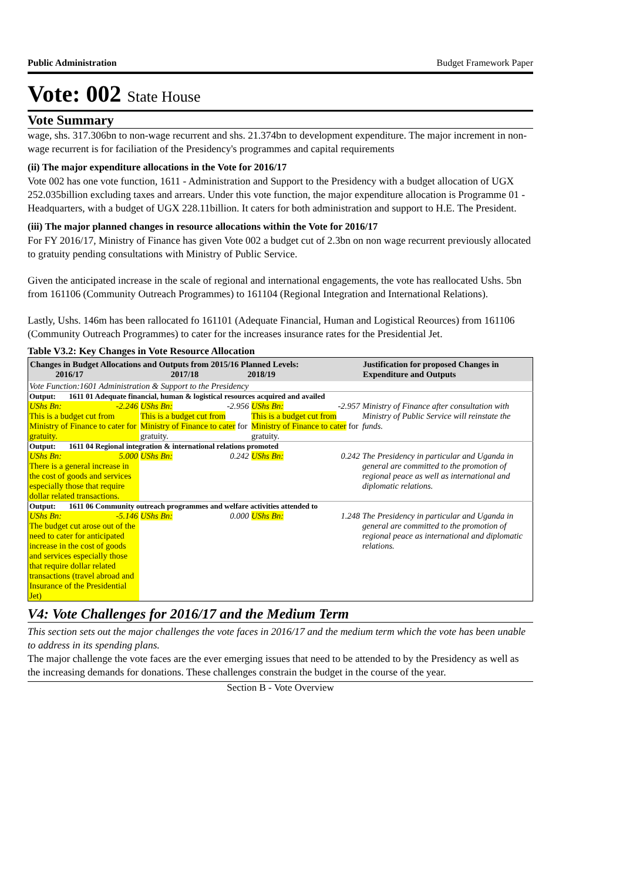Public Administration Budget Framework Paper
Vote: 002 State House
Vote Summary
wage, shs. 317.306bn to non-wage recurrent and shs. 21.374bn to development expenditure. The major increment in non-wage recurrent is for faciliation of the Presidency's programmes and capital requirements
(ii) The major expenditure allocations in the Vote for 2016/17
Vote 002 has one vote function, 1611 - Administration and Support to the Presidency with a budget allocation of UGX 252.035billion excluding taxes and arrears. Under this vote function, the major expenditure allocation is Programme 01 - Headquarters, with a budget of UGX 228.11billion. It caters for both administration and support to H.E. The President.
(iii) The major planned changes in resource allocations within the Vote for 2016/17
For FY 2016/17, Ministry of Finance has given Vote 002 a budget cut of 2.3bn on non wage recurrent previously allocated to gratuity pending consultations with Ministry of Public Service.
Given the anticipated increase in the scale of regional and international engagements, the vote has reallocated Ushs. 5bn from 161106 (Community Outreach Programmes) to 161104 (Regional Integration and International Relations).
Lastly, Ushs. 146m has been rallocated fo 161101 (Adequate Financial, Human and Logistical Reources) from 161106 (Community Outreach Programmes) to cater for the increases insurance rates for the Presidential Jet.
Table V3.2: Key Changes in Vote Resource Allocation
| Changes in Budget Allocations and Outputs from 2015/16 Planned Levels: 2016/17 2017/18 2018/19 | | | Justification for proposed Changes in Expenditure and Outputs |
| --- | --- | --- | --- |
| Vote Function:1601 Administration & Support to the Presidency | | | |
| Output: 1611 01 Adequate financial, human & logistical resources acquired and availed | | | |
| UShs Bn: -2.246 This is a budget cut from Ministry of Finance to cater for gratuity. | UShs Bn: -2.956 This is a budget cut from Ministry of Finance to cater for gratuity. | UShs Bn: -2.957 This is a budget cut from Ministry of Finance to cater for gratuity. | Ministry of Finance after consultation with Ministry of Public Service will reinstate the funds. |
| Output: 1611 04 Regional integration & international relations promoted | | | |
| UShs Bn: 5.000 There is a general increase in the cost of goods and services especially those that require dollar related transactions. | UShs Bn: 0.242 | UShs Bn: 0.242 | The Presidency in particular and Uganda in general are committed to the promotion of regional peace as well as international and diplomatic relations. |
| Output: 1611 06 Community outreach programmes and welfare activities attended to | | | |
| UShs Bn: -5.146 The budget cut arose out of the need to cater for anticipated increase in the cost of goods and services especially those that require dollar related transactions (travel abroad and Insurance of the Presidential Jet) | UShs Bn: 0.000 | UShs Bn: 1.248 | The Presidency in particular and Uganda in general are committed to the promotion of regional peace as international and diplomatic relations. |
V4: Vote Challenges for 2016/17 and the Medium Term
This section sets out the major challenges the vote faces in 2016/17 and the medium term which the vote has been unable to address in its spending plans.
The major challenge the vote faces are the ever emerging issues that need to be attended to by the Presidency as well as the increasing demands for donations. These challenges constrain the budget in the course of the year.
Section B - Vote Overview